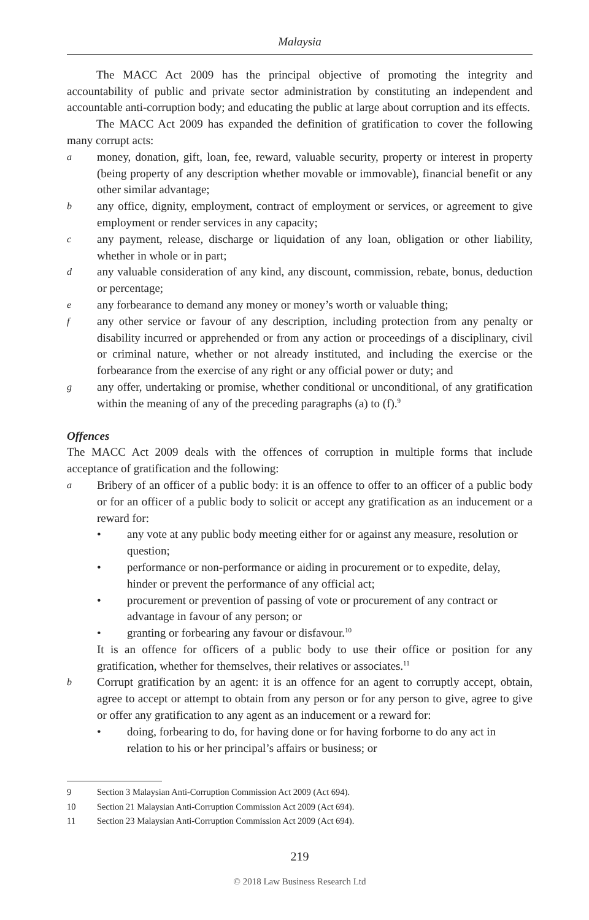Malaysia
The MACC Act 2009 has the principal objective of promoting the integrity and accountability of public and private sector administration by constituting an independent and accountable anti-corruption body; and educating the public at large about corruption and its effects.
The MACC Act 2009 has expanded the definition of gratification to cover the following many corrupt acts:
amoney, donation, gift, loan, fee, reward, valuable security, property or interest in property (being property of any description whether movable or immovable), financial benefit or any other similar advantage;
bany office, dignity, employment, contract of employment or services, or agreement to give employment or render services in any capacity;
cany payment, release, discharge or liquidation of any loan, obligation or other liability, whether in whole or in part;
dany valuable consideration of any kind, any discount, commission, rebate, bonus, deduction or percentage;
eany forbearance to demand any money or money’s worth or valuable thing;
fany other service or favour of any description, including protection from any penalty or disability incurred or apprehended or from any action or proceedings of a disciplinary, civil or criminal nature, whether or not already instituted, and including the exercise or the forbearance from the exercise of any right or any official power or duty; and
gany offer, undertaking or promise, whether conditional or unconditional, of any gratification within the meaning of any of the preceding paragraphs (a) to (f).<sup>9</sup>
Offences
The MACC Act 2009 deals with the offences of corruption in multiple forms that include acceptance of gratification and the following:
a Bribery of an officer of a public body: it is an offence to offer to an officer of a public body or for an officer of a public body to solicit or accept any gratification as an inducement or a reward for:
• any vote at any public body meeting either for or against any measure, resolution or question;
• performance or non-performance or aiding in procurement or to expedite, delay, hinder or prevent the performance of any official act;
• procurement or prevention of passing of vote or procurement of any contract or advantage in favour of any person; or
• granting or forbearing any favour or disfavour.<sup>10</sup>
It is an offence for officers of a public body to use their office or position for any gratification, whether for themselves, their relatives or associates.<sup>11</sup>
b Corrupt gratification by an agent: it is an offence for an agent to corruptly accept, obtain, agree to accept or attempt to obtain from any person or for any person to give, agree to give or offer any gratification to any agent as an inducement or a reward for:
• doing, forbearing to do, for having done or for having forborne to do any act in relation to his or her principal’s affairs or business; or
9 Section 3 Malaysian Anti-Corruption Commission Act 2009 (Act 694).
10 Section 21 Malaysian Anti-Corruption Commission Act 2009 (Act 694).
11 Section 23 Malaysian Anti-Corruption Commission Act 2009 (Act 694).
219
© 2018 Law Business Research Ltd